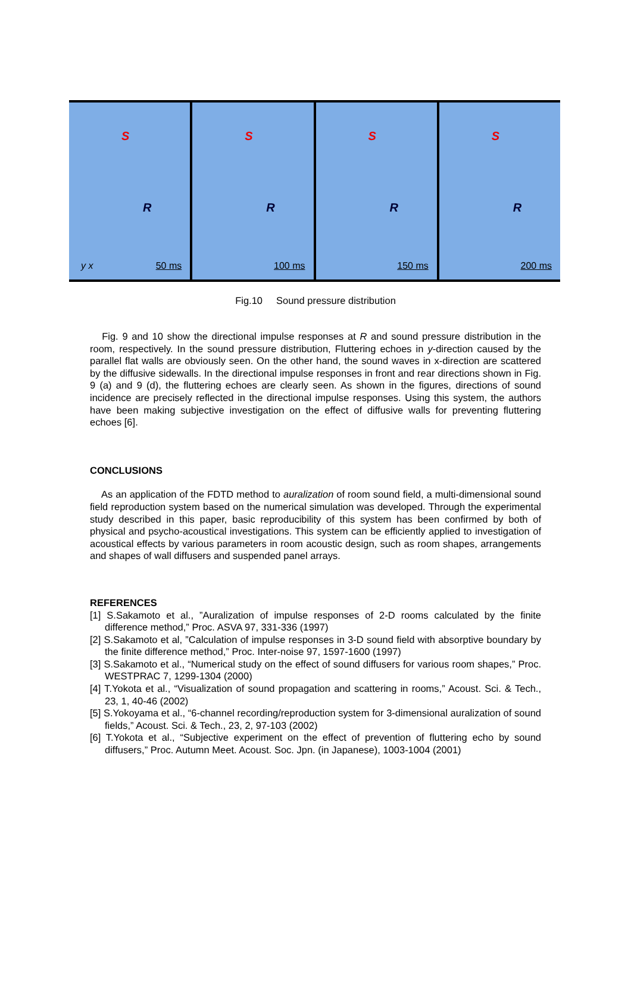S
R
y x 50 ms
S
R
100 ms
S
R
150 ms
S
R
200 ms
Fig.10 Sound pressure distribution
Fig. 9 and 10 show the directional impulse responses at R and sound pressure distribution in the room, respectively. In the sound pressure distribution, Fluttering echoes in y-direction caused by the parallel flat walls are obviously seen. On the other hand, the sound waves in x-direction are scattered by the diffusive sidewalls. In the directional impulse responses in front and rear directions shown in Fig. 9 (a) and 9 (d), the fluttering echoes are clearly seen. As shown in the figures, directions of sound incidence are precisely reflected in the directional impulse responses. Using this system, the authors have been making subjective investigation on the effect of diffusive walls for preventing fluttering echoes [6].
CONCLUSIONS
As an application of the FDTD method to auralization of room sound field, a multi-dimensional sound field reproduction system based on the numerical simulation was developed. Through the experimental study described in this paper, basic reproducibility of this system has been confirmed by both of physical and psycho-acoustical investigations. This system can be efficiently applied to investigation of acoustical effects by various parameters in room acoustic design, such as room shapes, arrangements and shapes of wall diffusers and suspended panel arrays.
REFERENCES
[1] S.Sakamoto et al., ”Auralization of impulse responses of 2-D rooms calculated by the finite difference method,” Proc. ASVA 97, 331-336 (1997)
[2] S.Sakamoto et al, ”Calculation of impulse responses in 3-D sound field with absorptive boundary by the finite difference method,” Proc. Inter-noise 97, 1597-1600 (1997)
[3] S.Sakamoto et al., “Numerical study on the effect of sound diffusers for various room shapes,” Proc. WESTPRAC 7, 1299-1304 (2000)
[4] T.Yokota et al., “Visualization of sound propagation and scattering in rooms,” Acoust. Sci. & Tech., 23, 1, 40-46 (2002)
[5] S.Yokoyama et al., “6-channel recording/reproduction system for 3-dimensional auralization of sound fields,” Acoust. Sci. & Tech., 23, 2, 97-103 (2002)
[6] T.Yokota et al., “Subjective experiment on the effect of prevention of fluttering echo by sound diffusers,” Proc. Autumn Meet. Acoust. Soc. Jpn. (in Japanese), 1003-1004 (2001)